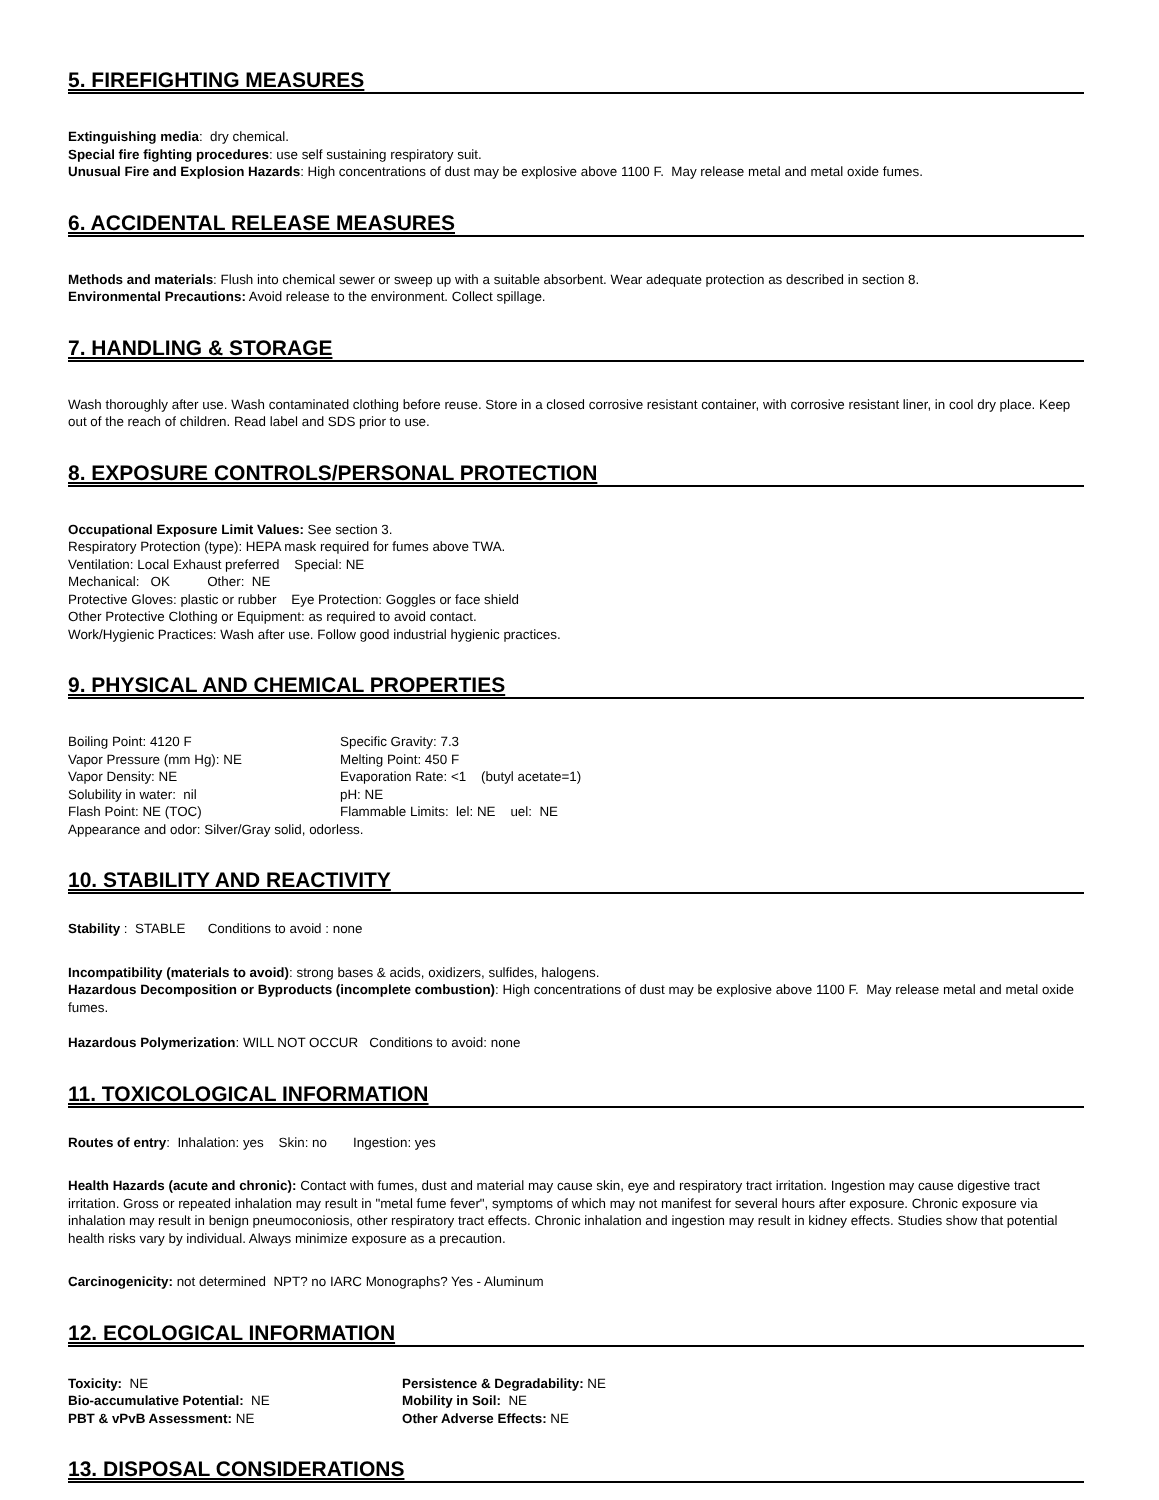5. FIREFIGHTING MEASURES
Extinguishing media: dry chemical.
Special fire fighting procedures: use self sustaining respiratory suit.
Unusual Fire and Explosion Hazards: High concentrations of dust may be explosive above 1100 F. May release metal and metal oxide fumes.
6. ACCIDENTAL RELEASE MEASURES
Methods and materials: Flush into chemical sewer or sweep up with a suitable absorbent. Wear adequate protection as described in section 8.
Environmental Precautions: Avoid release to the environment. Collect spillage.
7. HANDLING & STORAGE
Wash thoroughly after use. Wash contaminated clothing before reuse. Store in a closed corrosive resistant container, with corrosive resistant liner, in cool dry place. Keep out of the reach of children. Read label and SDS prior to use.
8. EXPOSURE CONTROLS/PERSONAL PROTECTION
Occupational Exposure Limit Values: See section 3.
Respiratory Protection (type): HEPA mask required for fumes above TWA.
Ventilation: Local Exhaust preferred Special: NE
Mechanical: OK Other: NE
Protective Gloves: plastic or rubber Eye Protection: Goggles or face shield
Other Protective Clothing or Equipment: as required to avoid contact.
Work/Hygienic Practices: Wash after use. Follow good industrial hygienic practices.
9. PHYSICAL AND CHEMICAL PROPERTIES
Boiling Point: 4120 F
Specific Gravity: 7.3
Vapor Pressure (mm Hg): NE
Melting Point: 450 F
Vapor Density: NE
Evaporation Rate: <1 (butyl acetate=1)
Solubility in water: nil
pH: NE
Flash Point: NE (TOC)
Flammable Limits: lel: NE uel: NE
Appearance and odor: Silver/Gray solid, odorless.
10. STABILITY AND REACTIVITY
Stability : STABLE Conditions to avoid : none
Incompatibility (materials to avoid): strong bases & acids, oxidizers, sulfides, halogens.
Hazardous Decomposition or Byproducts (incomplete combustion): High concentrations of dust may be explosive above 1100 F. May release metal and metal oxide fumes.
Hazardous Polymerization: WILL NOT OCCUR Conditions to avoid: none
11. TOXICOLOGICAL INFORMATION
Routes of entry: Inhalation: yes Skin: no Ingestion: yes
Health Hazards (acute and chronic): Contact with fumes, dust and material may cause skin, eye and respiratory tract irritation. Ingestion may cause digestive tract irritation. Gross or repeated inhalation may result in "metal fume fever", symptoms of which may not manifest for several hours after exposure. Chronic exposure via inhalation may result in benign pneumoconiosis, other respiratory tract effects. Chronic inhalation and ingestion may result in kidney effects. Studies show that potential health risks vary by individual. Always minimize exposure as a precaution.
Carcinogenicity: not determined NPT? no IARC Monographs? Yes - Aluminum
12. ECOLOGICAL INFORMATION
Toxicity: NE
Persistence & Degradability: NE
Bio-accumulative Potential: NE
Mobility in Soil: NE
PBT & vPvB Assessment: NE
Other Adverse Effects: NE
13. DISPOSAL CONSIDERATIONS